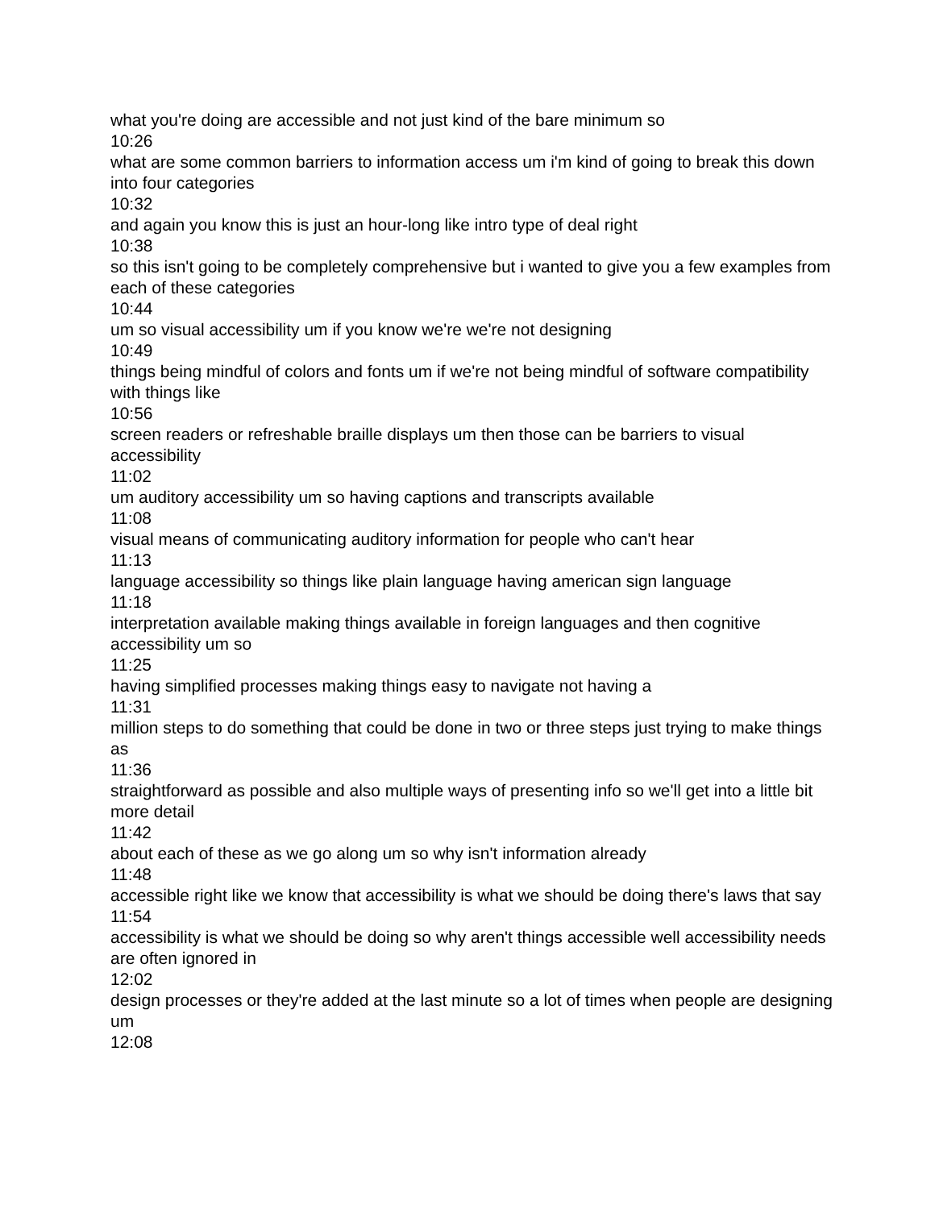what you're doing are accessible and not just kind of the bare minimum so
10:26
what are some common barriers to information access um i'm kind of going to break this down into four categories
10:32
and again you know this is just an hour-long like intro type of deal right
10:38
so this isn't going to be completely comprehensive but i wanted to give you a few examples from each of these categories
10:44
um so visual accessibility um if you know we're we're not designing
10:49
things being mindful of colors and fonts um if we're not being mindful of software compatibility with things like
10:56
screen readers or refreshable braille displays um then those can be barriers to visual accessibility
11:02
um auditory accessibility um so having captions and transcripts available
11:08
visual means of communicating auditory information for people who can't hear
11:13
language accessibility so things like plain language having american sign language
11:18
interpretation available making things available in foreign languages and then cognitive accessibility um so
11:25
having simplified processes making things easy to navigate not having a
11:31
million steps to do something that could be done in two or three steps just trying to make things as
11:36
straightforward as possible and also multiple ways of presenting info so we'll get into a little bit more detail
11:42
about each of these as we go along um so why isn't information already
11:48
accessible right like we know that accessibility is what we should be doing there's laws that say
11:54
accessibility is what we should be doing so why aren't things accessible well accessibility needs are often ignored in
12:02
design processes or they're added at the last minute so a lot of times when people are designing um
12:08